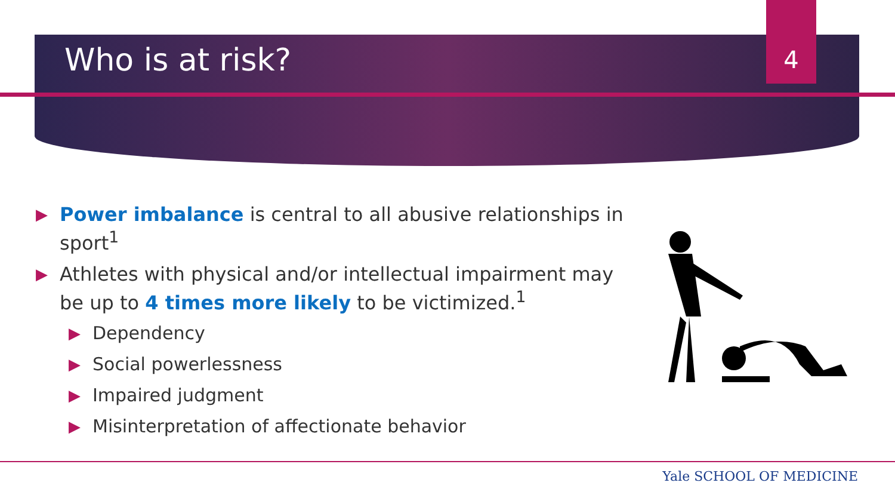4
Who is at risk?
▶ Power imbalance is central to all abusive relationships in sport<sup>1</sup>
▶ Athletes with physical and/or intellectual impairment may be up to 4 times more likely to be victimized.<sup>1</sup>
▶ Dependency
▶ Social powerlessness
▶ Impaired judgment
▶ Misinterpretation of affectionate behavior
Yale SCHOOL OF MEDICINE